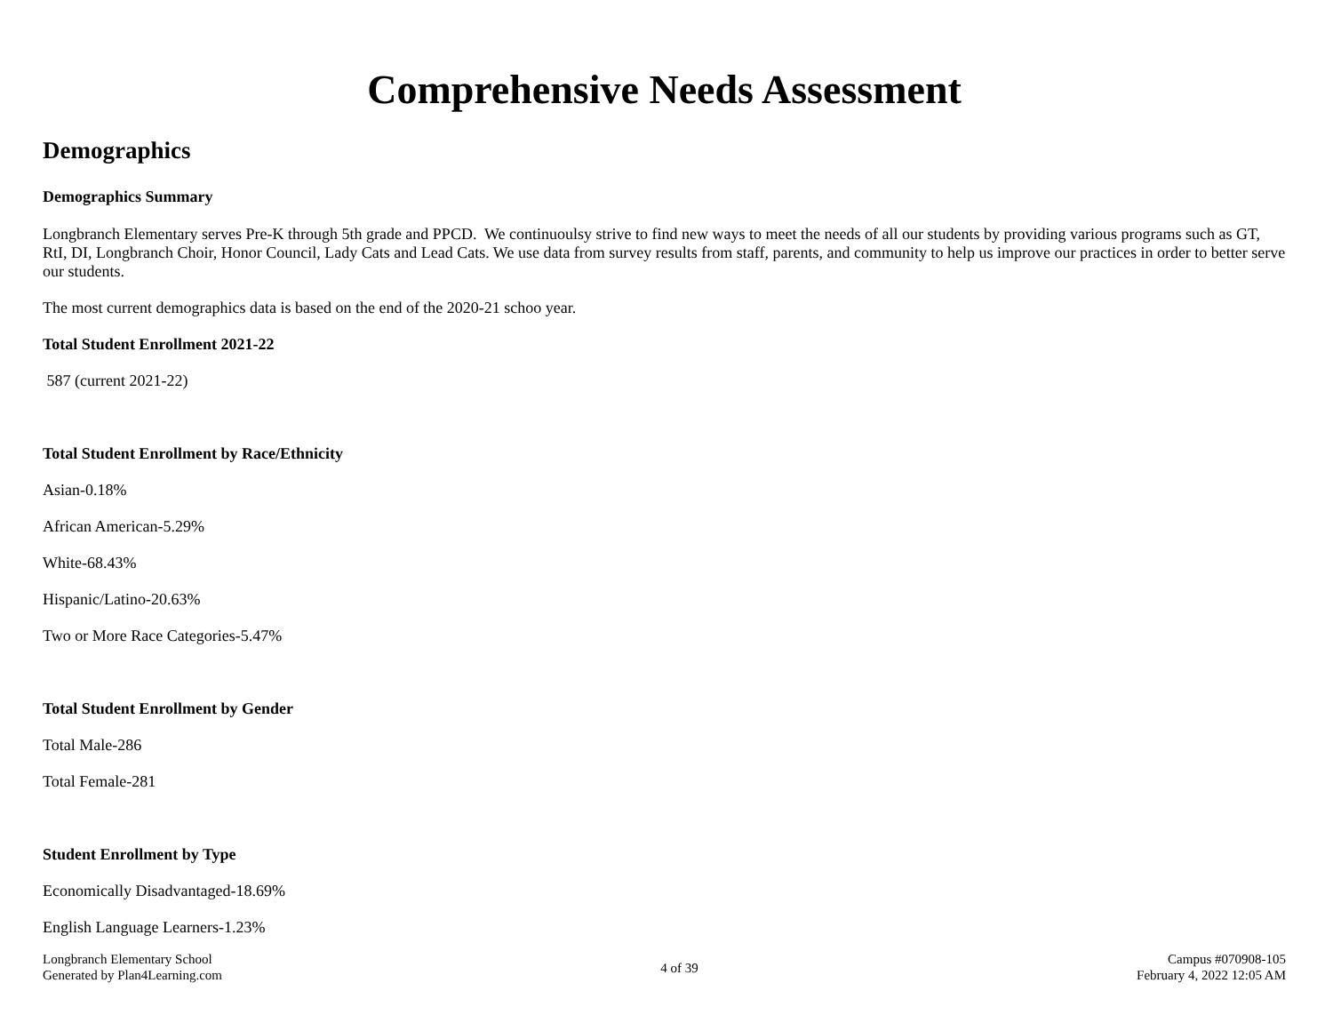Comprehensive Needs Assessment
Demographics
Demographics Summary
Longbranch Elementary serves Pre-K through 5th grade and PPCD. We continuoulsy strive to find new ways to meet the needs of all our students by providing various programs such as GT, RtI, DI, Longbranch Choir, Honor Council, Lady Cats and Lead Cats. We use data from survey results from staff, parents, and community to help us improve our practices in order to better serve our students.
The most current demographics data is based on the end of the 2020-21 schoo year.
Total Student Enrollment 2021-22
587 (current 2021-22)
Total Student Enrollment by Race/Ethnicity
Asian-0.18%
African American-5.29%
White-68.43%
Hispanic/Latino-20.63%
Two or More Race Categories-5.47%
Total Student Enrollment by Gender
Total Male-286
Total Female-281
Student Enrollment by Type
Economically Disadvantaged-18.69%
English Language Learners-1.23%
Longbranch Elementary School
Generated by Plan4Learning.com
4 of 39
Campus #070908-105
February 4, 2022 12:05 AM